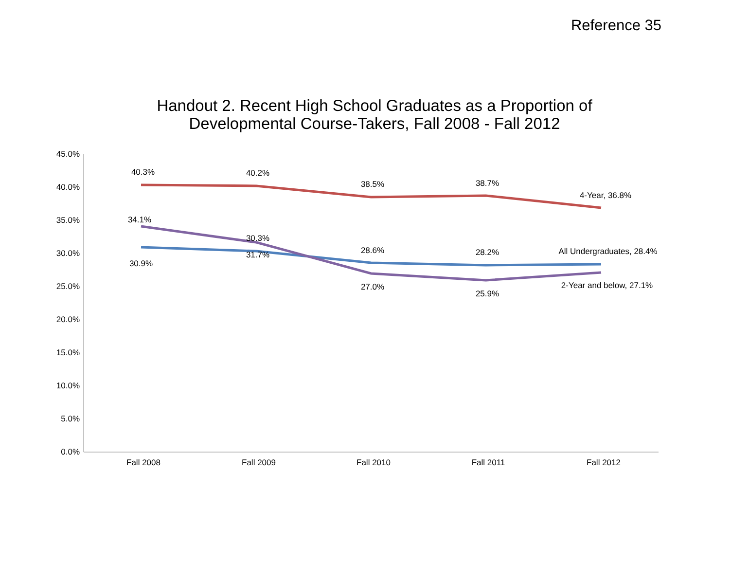Reference 35
Handout 2. Recent High School Graduates as a Proportion of
Developmental Course-Takers, Fall 2008 - Fall 2012
45.0%
40.0%
35.0%
30.0%
25.0%
20.0%
15.0%
10.0%
5.0%
0.0%
Fall 2008
Fall 2009
Fall 2010
Fall 2011
Fall 2012
40.3%
40.2%
38.5%
38.7%
4-Year, 36.8%
34.1%
30.3%
28.6%
28.2%
All Undergraduates, 28.4%
30.9%
31.7%
27.0%
25.9%
2-Year and below, 27.1%